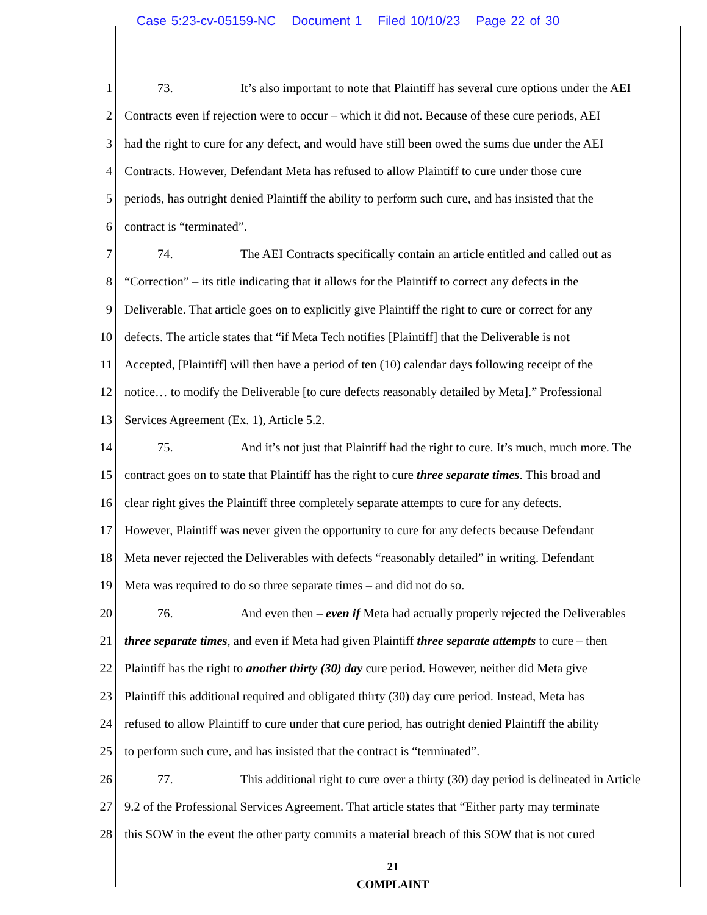Case 5:23-cv-05159-NC Document 1 Filed 10/10/23 Page 22 of 30
1 73. It’s also important to note that Plaintiff has several cure options under the AEI
2 Contracts even if rejection were to occur – which it did not. Because of these cure periods, AEI
3 had the right to cure for any defect, and would have still been owed the sums due under the AEI
4 Contracts. However, Defendant Meta has refused to allow Plaintiff to cure under those cure
5 periods, has outright denied Plaintiff the ability to perform such cure, and has insisted that the
6 contract is “terminated”.
7 74. The AEI Contracts specifically contain an article entitled and called out as
8 “Correction” – its title indicating that it allows for the Plaintiff to correct any defects in the
9 Deliverable. That article goes on to explicitly give Plaintiff the right to cure or correct for any
10 defects. The article states that “if Meta Tech notifies [Plaintiff] that the Deliverable is not
11 Accepted, [Plaintiff] will then have a period of ten (10) calendar days following receipt of the
12 notice… to modify the Deliverable [to cure defects reasonably detailed by Meta].” Professional
13 Services Agreement (Ex. 1), Article 5.2.
14 75. And it’s not just that Plaintiff had the right to cure. It’s much, much more. The
15 contract goes on to state that Plaintiff has the right to cure three separate times. This broad and
16 clear right gives the Plaintiff three completely separate attempts to cure for any defects.
17 However, Plaintiff was never given the opportunity to cure for any defects because Defendant
18 Meta never rejected the Deliverables with defects “reasonably detailed” in writing. Defendant
19 Meta was required to do so three separate times – and did not do so.
20 76. And even then – even if Meta had actually properly rejected the Deliverables
21 three separate times, and even if Meta had given Plaintiff three separate attempts to cure – then
22 Plaintiff has the right to another thirty (30) day cure period. However, neither did Meta give
23 Plaintiff this additional required and obligated thirty (30) day cure period. Instead, Meta has
24 refused to allow Plaintiff to cure under that cure period, has outright denied Plaintiff the ability
25 to perform such cure, and has insisted that the contract is “terminated”.
26 77. This additional right to cure over a thirty (30) day period is delineated in Article
27 9.2 of the Professional Services Agreement. That article states that “Either party may terminate
28 this SOW in the event the other party commits a material breach of this SOW that is not cured
21
COMPLAINT